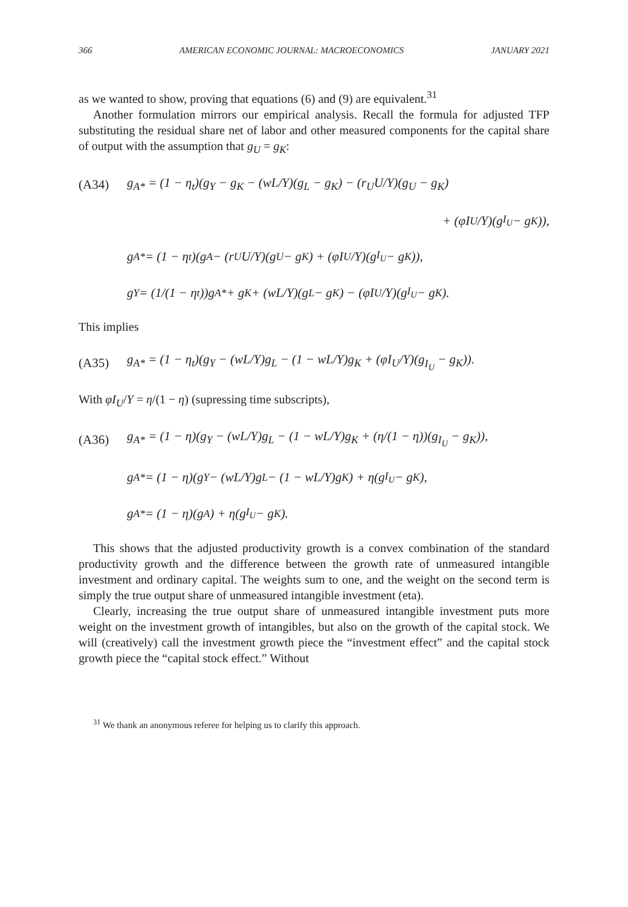366 AMERICAN ECONOMIC JOURNAL: MACROECONOMICS JANUARY 2021
as we wanted to show, proving that equations (6) and (9) are equivalent.<sup>31</sup>
Another formulation mirrors our empirical analysis. Recall the formula for adjusted TFP substituting the residual share net of labor and other measured components for the capital share of output with the assumption that g<sub>U</sub> = g<sub>K</sub>:
(A34) g<sub>A*</sub> = (1 − η<sub>t</sub>)(g<sub>Y</sub> − g<sub>K</sub> − (wL/Y)(g<sub>L</sub> − g<sub>K</sub>) − (r<sub>U</sub>U/Y)(g<sub>U</sub> − g<sub>K</sub>)
+ (φI<sub>U</sub>/Y)(g<sub>I<sub>U</sub></sub> − g<sub>K</sub>)),
g<sub>A*</sub> = (1 − η<sub>t</sub>)(g<sub>A</sub> − (r<sub>U</sub>U/Y)(g<sub>U</sub> − g<sub>K</sub>) + (φI<sub>U</sub>/Y)(g<sub>I<sub>U</sub></sub> − g<sub>K</sub>)),
g<sub>Y</sub> = (1/(1 − η<sub>t</sub>))g<sub>A*</sub> + g<sub>K</sub> + (wL/Y)(g<sub>L</sub> − g<sub>K</sub>) − (φI<sub>U</sub>/Y)(g<sub>I<sub>U</sub></sub> − g<sub>K</sub>).
This implies
(A35) g<sub>A*</sub> = (1 − η<sub>t</sub>)(g<sub>Y</sub> − (wL/Y)g<sub>L</sub> − (1 − wL/Y)g<sub>K</sub> + (φI<sub>U</sub>/Y)(g<sub>I<sub>U</sub></sub> − g<sub>K</sub>)).
With φI<sub>U</sub>/Y = η/(1 − η) (supressing time subscripts),
(A36) g<sub>A*</sub> = (1 − η)(g<sub>Y</sub> − (wL/Y)g<sub>L</sub> − (1 − wL/Y)g<sub>K</sub> + (η/(1 − η))(g<sub>I<sub>U</sub></sub> − g<sub>K</sub>)),
g<sub>A*</sub> = (1 − η)(g<sub>Y</sub> − (wL/Y)g<sub>L</sub> − (1 − wL/Y)g<sub>K</sub>) + η(g<sub>I<sub>U</sub></sub> − g<sub>K</sub>),
g<sub>A*</sub> = (1 − η)(g<sub>A</sub>) + η(g<sub>I<sub>U</sub></sub> − g<sub>K</sub>).
This shows that the adjusted productivity growth is a convex combination of the standard productivity growth and the difference between the growth rate of unmeasured intangible investment and ordinary capital. The weights sum to one, and the weight on the second term is simply the true output share of unmeasured intangible investment (eta).
Clearly, increasing the true output share of unmeasured intangible investment puts more weight on the investment growth of intangibles, but also on the growth of the capital stock. We will (creatively) call the investment growth piece the “investment effect” and the capital stock growth piece the “capital stock effect.” Without
<sup>31</sup> We thank an anonymous referee for helping us to clarify this approach.